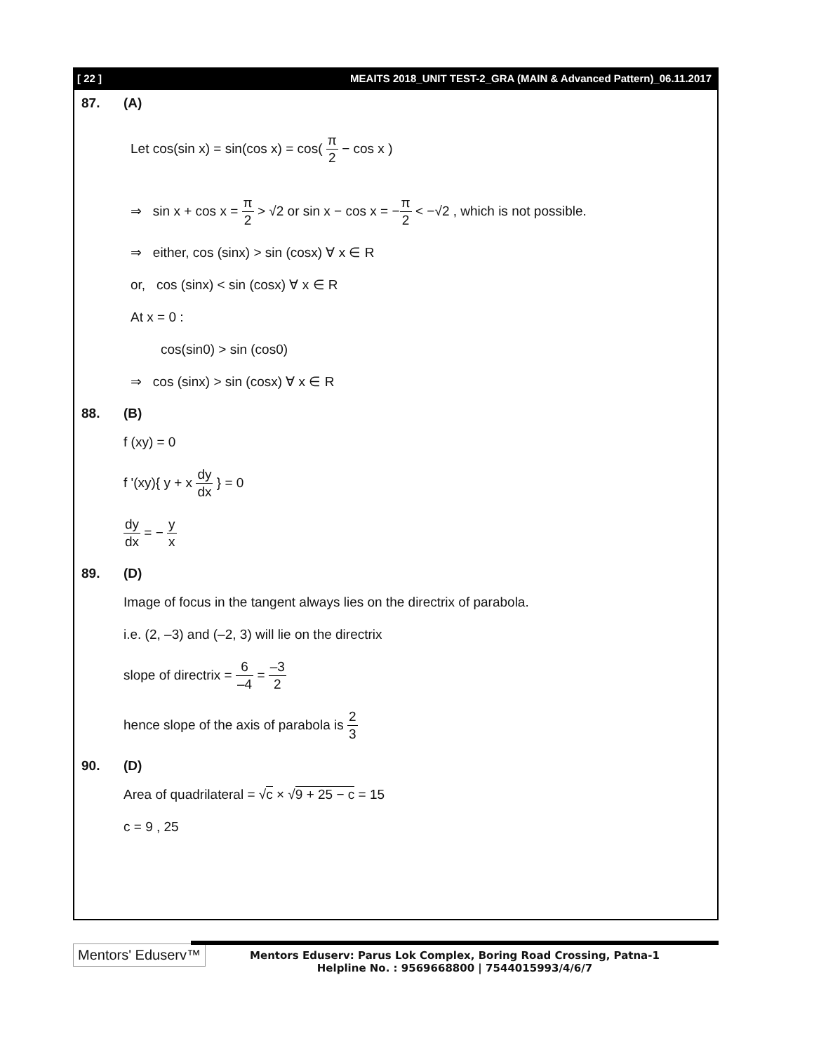[ 22 ] MEAITS 2018_UNIT TEST-2_GRA (MAIN & Advanced Pattern)_06.11.2017
87. (A)
Let cos(sin x) = sin(cos x) = cos( π 2 − cos x )
⇒ sin x + cos x = π 2 > √2 or sin x − cos x = −π 2 < −√2 , which is not possible.
⇒ either, cos (sinx) > sin (cosx) ∀ x ∈ R
or, cos (sinx) < sin (cosx) ∀ x ∈ R
At x = 0 :
cos(sin0) > sin (cos0)
⇒ cos (sinx) > sin (cosx) ∀ x ∈ R
88. (B)
f (xy) = 0
f '(xy){ y + x dy dx } = 0
dy dx = − y x
89. (D)
Image of focus in the tangent always lies on the directrix of parabola.
i.e. (2, –3) and (–2, 3) will lie on the directrix
slope of directrix = 6 –4 = –3 2
hence slope of the axis of parabola is 2 3
90. (D)
Area of quadrilateral = √c × √9 + 25 − c = 15
c = 9 , 25
Mentors' Eduserv™
Mentors Eduserv: Parus Lok Complex, Boring Road Crossing, Patna-1
Helpline No. : 9569668800 | 7544015993/4/6/7